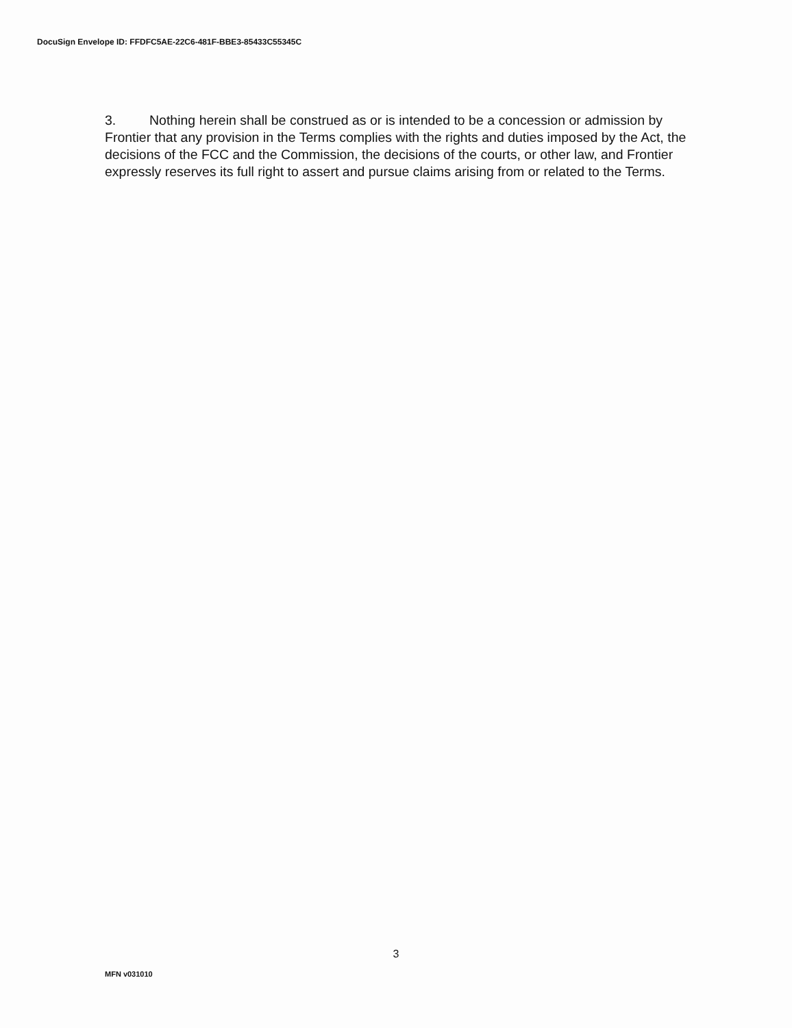DocuSign Envelope ID: FFDFC5AE-22C6-481F-BBE3-85433C55345C
3. Nothing herein shall be construed as or is intended to be a concession or admission by Frontier that any provision in the Terms complies with the rights and duties imposed by the Act, the decisions of the FCC and the Commission, the decisions of the courts, or other law, and Frontier expressly reserves its full right to assert and pursue claims arising from or related to the Terms.
3
MFN v031010